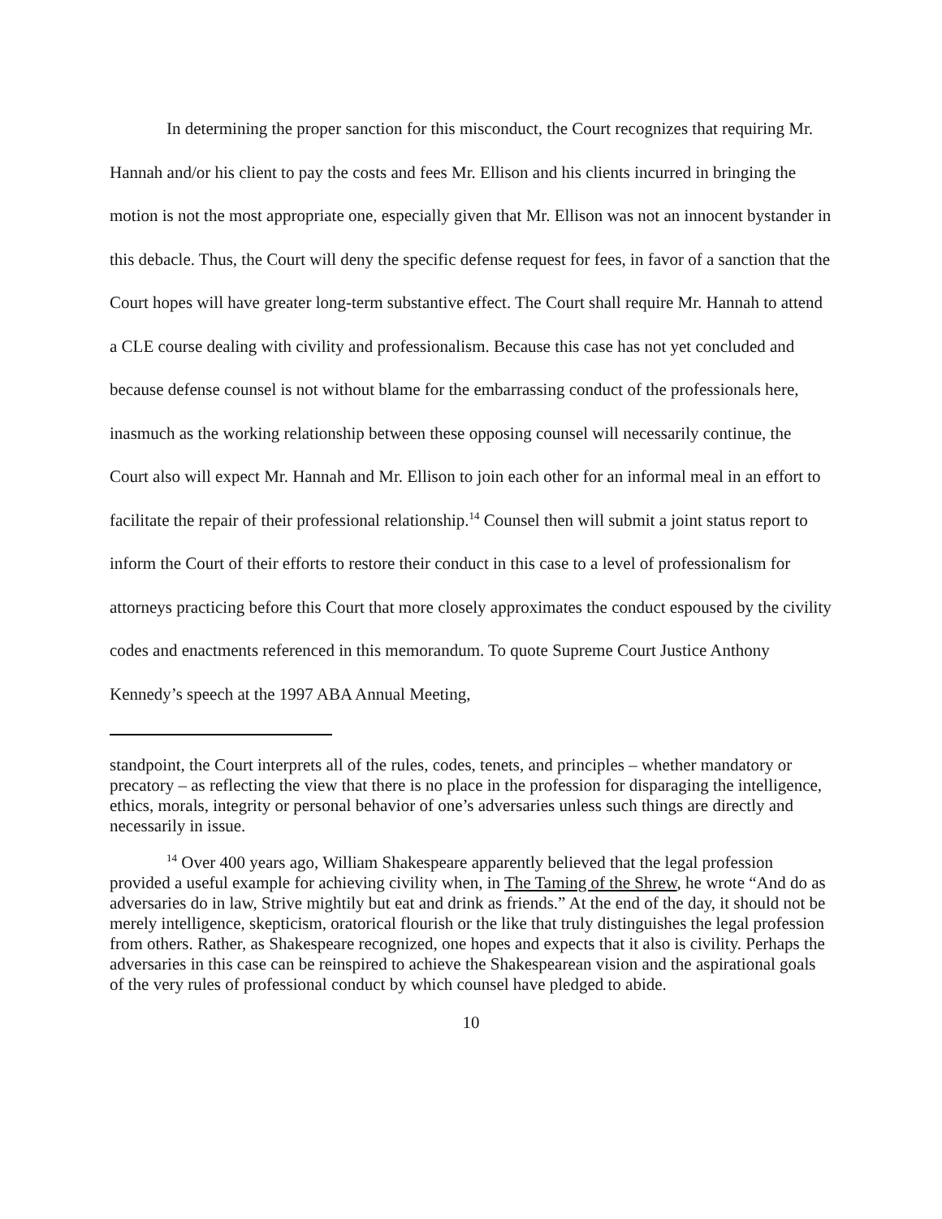In determining the proper sanction for this misconduct, the Court recognizes that requiring Mr. Hannah and/or his client to pay the costs and fees Mr. Ellison and his clients incurred in bringing the motion is not the most appropriate one, especially given that Mr. Ellison was not an innocent bystander in this debacle. Thus, the Court will deny the specific defense request for fees, in favor of a sanction that the Court hopes will have greater long-term substantive effect. The Court shall require Mr. Hannah to attend a CLE course dealing with civility and professionalism. Because this case has not yet concluded and because defense counsel is not without blame for the embarrassing conduct of the professionals here, inasmuch as the working relationship between these opposing counsel will necessarily continue, the Court also will expect Mr. Hannah and Mr. Ellison to join each other for an informal meal in an effort to facilitate the repair of their professional relationship.<sup>14</sup> Counsel then will submit a joint status report to inform the Court of their efforts to restore their conduct in this case to a level of professionalism for attorneys practicing before this Court that more closely approximates the conduct espoused by the civility codes and enactments referenced in this memorandum. To quote Supreme Court Justice Anthony Kennedy’s speech at the 1997 ABA Annual Meeting,
standpoint, the Court interprets all of the rules, codes, tenets, and principles – whether mandatory or precatory – as reflecting the view that there is no place in the profession for disparaging the intelligence, ethics, morals, integrity or personal behavior of one’s adversaries unless such things are directly and necessarily in issue.
<sup>14</sup> Over 400 years ago, William Shakespeare apparently believed that the legal profession provided a useful example for achieving civility when, in The Taming of the Shrew, he wrote “And do as adversaries do in law, Strive mightily but eat and drink as friends.” At the end of the day, it should not be merely intelligence, skepticism, oratorical flourish or the like that truly distinguishes the legal profession from others. Rather, as Shakespeare recognized, one hopes and expects that it also is civility. Perhaps the adversaries in this case can be reinspired to achieve the Shakespearean vision and the aspirational goals of the very rules of professional conduct by which counsel have pledged to abide.
10